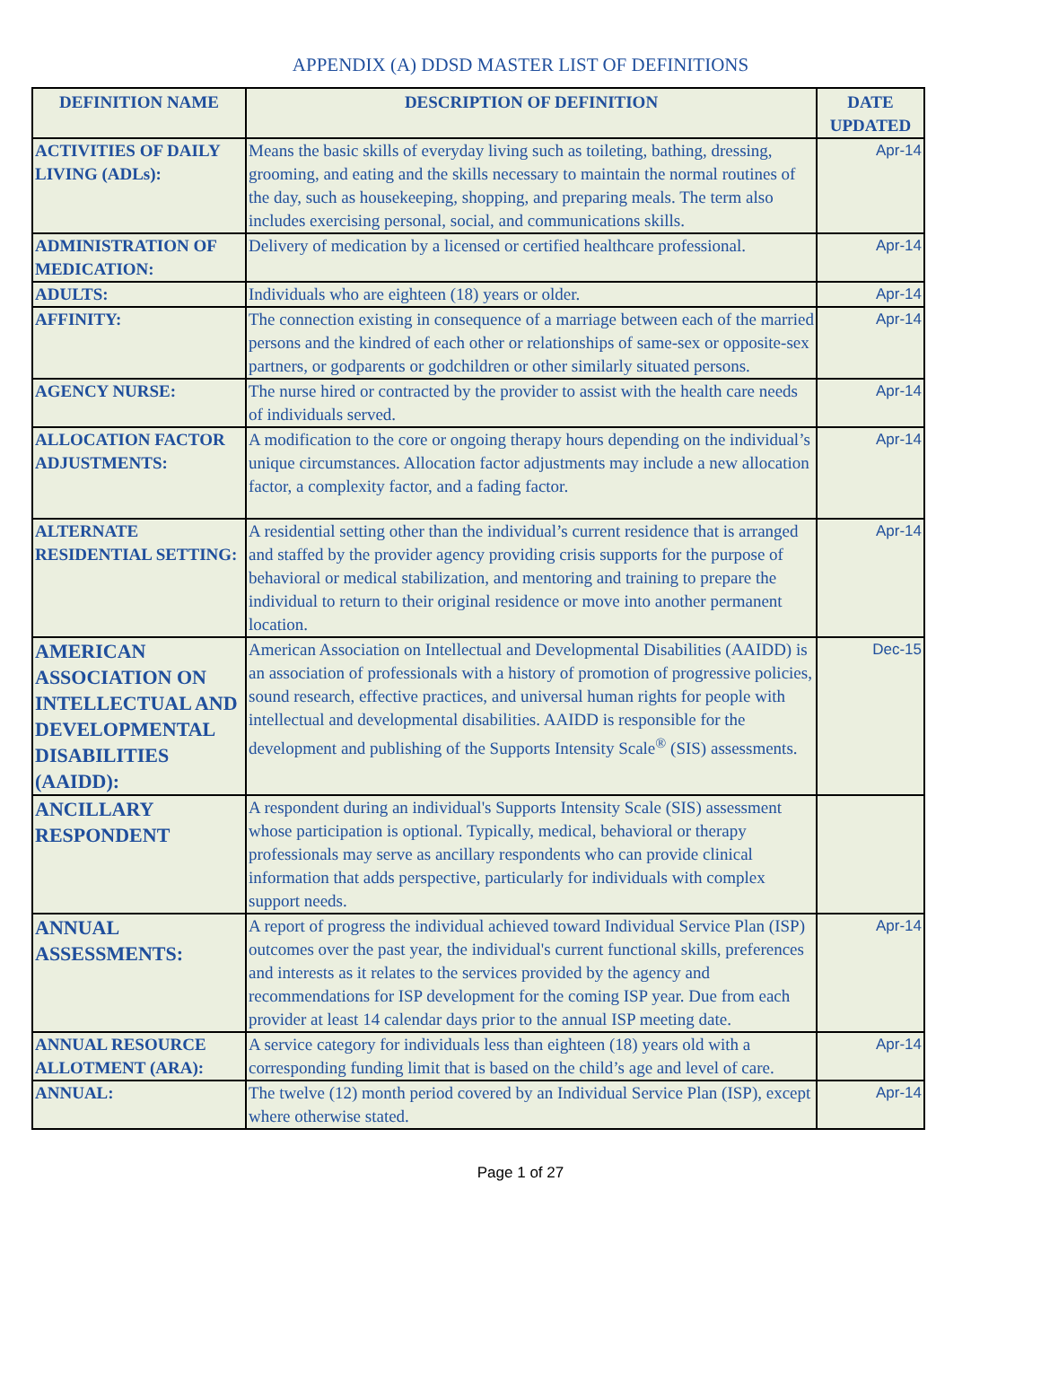APPENDIX (A) DDSD MASTER LIST OF DEFINITIONS
| DEFINITION NAME | DESCRIPTION OF DEFINITION | DATE UPDATED |
| --- | --- | --- |
| ACTIVITIES OF DAILY LIVING (ADLs): | Means the basic skills of everyday living such as toileting, bathing, dressing, grooming, and eating and the skills necessary to maintain the normal routines of the day, such as housekeeping, shopping, and preparing meals. The term also includes exercising personal, social, and communications skills. | Apr-14 |
| ADMINISTRATION OF MEDICATION: | Delivery of medication by a licensed or certified healthcare professional. | Apr-14 |
| ADULTS: | Individuals who are eighteen (18) years or older. | Apr-14 |
| AFFINITY: | The connection existing in consequence of a marriage between each of the married persons and the kindred of each other or relationships of same-sex or opposite-sex partners, or godparents or godchildren or other similarly situated persons. | Apr-14 |
| AGENCY NURSE: | The nurse hired or contracted by the provider to assist with the health care needs of individuals served. | Apr-14 |
| ALLOCATION FACTOR ADJUSTMENTS: | A modification to the core or ongoing therapy hours depending on the individual’s unique circumstances. Allocation factor adjustments may include a new allocation factor, a complexity factor, and a fading factor. | Apr-14 |
| ALTERNATE RESIDENTIAL SETTING: | A residential setting other than the individual’s current residence that is arranged and staffed by the provider agency providing crisis supports for the purpose of behavioral or medical stabilization, and mentoring and training to prepare the individual to return to their original residence or move into another permanent location. | Apr-14 |
| AMERICAN ASSOCIATION ON INTELLECTUAL AND DEVELOPMENTAL DISABILITIES (AAIDD): | American Association on Intellectual and Developmental Disabilities (AAIDD) is an association of professionals with a history of promotion of progressive policies, sound research, effective practices, and universal human rights for people with intellectual and developmental disabilities. AAIDD is responsible for the development and publishing of the Supports Intensity Scale<sup>®</sup> (SIS) assessments. | Dec-15 |
| ANCILLARY RESPONDENT | A respondent during an individual's Supports Intensity Scale (SIS) assessment whose participation is optional. Typically, medical, behavioral or therapy professionals may serve as ancillary respondents who can provide clinical information that adds perspective, particularly for individuals with complex support needs. | |
| ANNUAL ASSESSMENTS: | A report of progress the individual achieved toward Individual Service Plan (ISP) outcomes over the past year, the individual's current functional skills, preferences and interests as it relates to the services provided by the agency and recommendations for ISP development for the coming ISP year. Due from each provider at least 14 calendar days prior to the annual ISP meeting date. | Apr-14 |
| ANNUAL RESOURCE ALLOTMENT (ARA): | A service category for individuals less than eighteen (18) years old with a corresponding funding limit that is based on the child’s age and level of care. | Apr-14 |
| ANNUAL: | The twelve (12) month period covered by an Individual Service Plan (ISP), except where otherwise stated. | Apr-14 |
Page 1 of 27